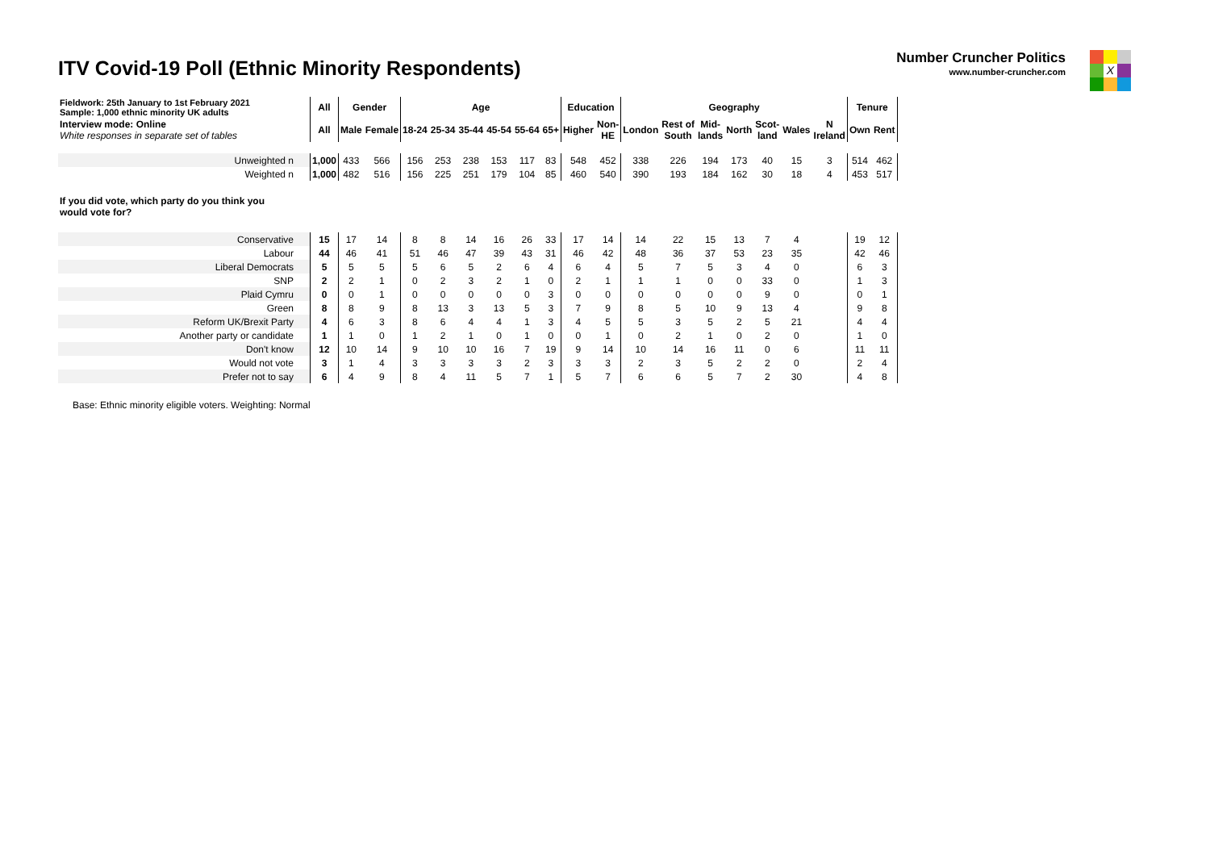ITV Covid-19 Poll (Ethnic Minority Respondents)
Number Cruncher Politics
www.number-cruncher.com
X
| Fieldwork: 25th January to 1st February 2021 Sample: 1,000 ethnic minority UK adults | All | Gender | | Age | | | | | | Education | | Geography | | | | | | | Tenure | |
| Interview mode: Online White responses in separate set of tables | All | Male | Female | 18-24 | 25-34 | 35-44 | 45-54 | 55-64 | 65+ | Higher | Non- HE | London | Rest of South | Mid- lands | North | Scot- land | Wales | N Ireland | Own | Rent |
| Unweighted n | 1,000 | 433 | 566 | 156 | 253 | 238 | 153 | 117 | 83 | 548 | 452 | 338 | 226 | 194 | 173 | 40 | 15 | 3 | 514 | 462 |
| Weighted n | 1,000 | 482 | 516 | 156 | 225 | 251 | 179 | 104 | 85 | 460 | 540 | 390 | 193 | 184 | 162 | 30 | 18 | 4 | 453 | 517 |
| If you did vote, which party do you think you would vote for? | | | | | | | | | | | | | | | | | | | | |
| Conservative | 15 | 17 | 14 | 8 | 8 | 14 | 16 | 26 | 33 | 17 | 14 | 14 | 22 | 15 | 13 | 7 | 4 | | 19 | 12 |
| Labour | 44 | 46 | 41 | 51 | 46 | 47 | 39 | 43 | 31 | 46 | 42 | 48 | 36 | 37 | 53 | 23 | 35 | | 42 | 46 |
| Liberal Democrats | 5 | 5 | 5 | 5 | 6 | 5 | 2 | 6 | 4 | 6 | 4 | 5 | 7 | 5 | 3 | 4 | 0 | | 6 | 3 |
| SNP | 2 | 2 | 1 | 0 | 2 | 3 | 2 | 1 | 0 | 2 | 1 | 1 | 1 | 0 | 0 | 33 | 0 | | 1 | 3 |
| Plaid Cymru | 0 | 0 | 1 | 0 | 0 | 0 | 0 | 0 | 3 | 0 | 0 | 0 | 0 | 0 | 0 | 9 | 0 | | 0 | 1 |
| Green | 8 | 8 | 9 | 8 | 13 | 3 | 13 | 5 | 3 | 7 | 9 | 8 | 5 | 10 | 9 | 13 | 4 | | 9 | 8 |
| Reform UK/Brexit Party | 4 | 6 | 3 | 8 | 6 | 4 | 4 | 1 | 3 | 4 | 5 | 5 | 3 | 5 | 2 | 5 | 21 | | 4 | 4 |
| Another party or candidate | 1 | 1 | 0 | 1 | 2 | 1 | 0 | 1 | 0 | 0 | 1 | 0 | 2 | 1 | 0 | 2 | 0 | | 1 | 0 |
| Don't know | 12 | 10 | 14 | 9 | 10 | 10 | 16 | 7 | 19 | 9 | 14 | 10 | 14 | 16 | 11 | 0 | 6 | | 11 | 11 |
| Would not vote | 3 | 1 | 4 | 3 | 3 | 3 | 3 | 2 | 3 | 3 | 3 | 2 | 3 | 5 | 2 | 2 | 0 | | 2 | 4 |
| Prefer not to say | 6 | 4 | 9 | 8 | 4 | 11 | 5 | 7 | 1 | 5 | 7 | 6 | 6 | 5 | 7 | 2 | 30 | | 4 | 8 |
Base: Ethnic minority eligible voters. Weighting: Normal